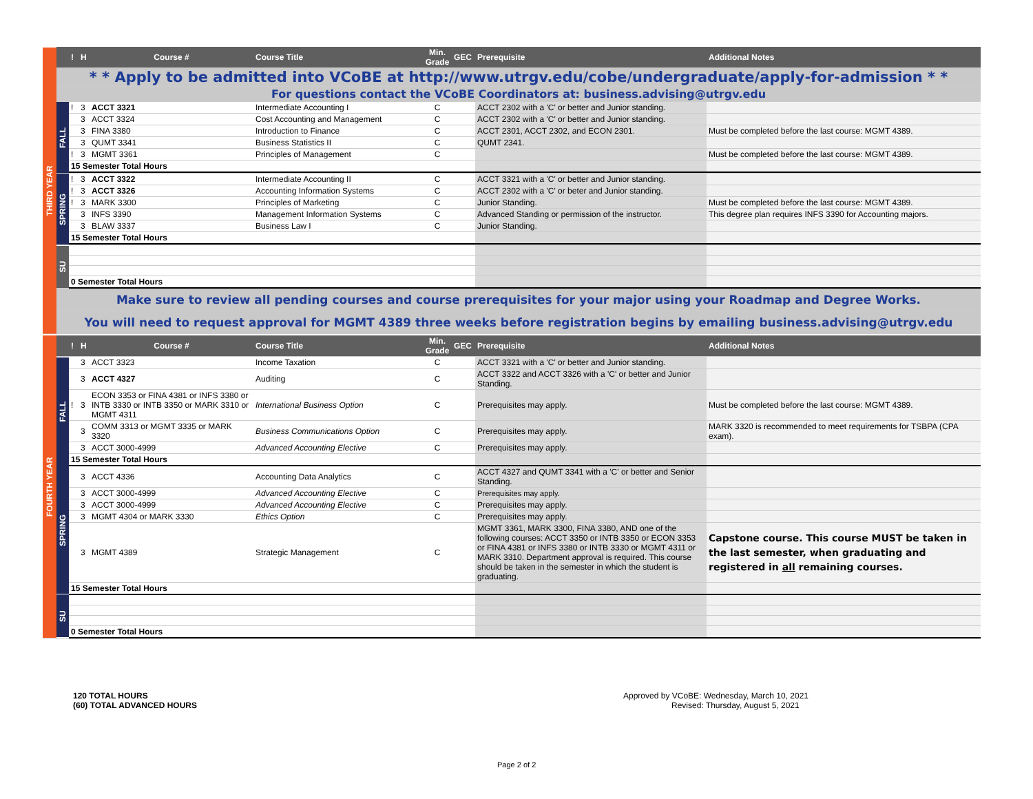| THIRD YEAR | | ! | H | Course # | Course Title | Min. Grade | GEC | Prerequisite | Additional Notes |
| --- | --- | --- | --- | --- | --- | --- | --- | --- | --- |
| | * * Apply to be admitted into VCoBE at http://www.utrgv.edu/cobe/undergraduate/apply-for-admission * * | | | | | | | | |
| | For questions contact the VCoBE Coordinators at: business.advising@utrgv.edu | | | | | | | | |
| | FALL | ! | 3 | ACCT 3321 | Intermediate Accounting I | C | | ACCT 2302 with a 'C' or better and Junior standing. | |
| | | | 3 | ACCT 3324 | Cost Accounting and Management | C | | ACCT 2302 with a 'C' or better and Junior standing. | |
| | | | 3 | FINA 3380 | Introduction to Finance | C | | ACCT 2301, ACCT 2302, and ECON 2301. | Must be completed before the last course: MGMT 4389. |
| | | | 3 | QUMT 3341 | Business Statistics II | C | | QUMT 2341. | |
| | | ! | 3 | MGMT 3361 | Principles of Management | C | | | Must be completed before the last course: MGMT 4389. |
| | | 15 Semester Total Hours | | | | | | | |
| | SPRING | ! | 3 | ACCT 3322 | Intermediate Accounting II | C | | ACCT 3321 with a 'C' or better and Junior standing. | |
| | | ! | 3 | ACCT 3326 | Accounting Information Systems | C | | ACCT 2302 with a 'C' or beter and Junior standing. | |
| | | ! | 3 | MARK 3300 | Principles of Marketing | C | | Junior Standing. | Must be completed before the last course: MGMT 4389. |
| | | | 3 | INFS 3390 | Management Information Systems | C | | Advanced Standing or permission of the instructor. | This degree plan requires INFS 3390 for Accounting majors. |
| | | | 3 | BLAW 3337 | Business Law I | C | | Junior Standing. | |
| | | 15 Semester Total Hours | | | | | | | |
| | SU | | | | | | | | |
| | | 0 Semester Total Hours | | | | | | | |
| | Make sure to review all pending courses and course prerequisites for your major using your Roadmap and Degree Works. | | | | | | | | |
| | You will need to request approval for MGMT 4389 three weeks before registration begins by emailing business.advising@utrgv.edu | | | | | | | | |
| FOURTH YEAR | | ! | H | Course # | Course Title | Min. Grade | GEC | Prerequisite | Additional Notes |
| --- | --- | --- | --- | --- | --- | --- | --- | --- | --- |
| | FALL | | 3 | ACCT 3323 | Income Taxation | C | | ACCT 3321 with a 'C' or better and Junior standing. | |
| | | | 3 | ACCT 4327 | Auditing | C | | ACCT 3322 and ACCT 3326 with a 'C' or better and Junior Standing. | |
| | | ! | 3 | ECON 3353 or FINA 4381 or INFS 3380 or INTB 3330 or INTB 3350 or MARK 3310 or MGMT 4311 | International Business Option | C | | Prerequisites may apply. | Must be completed before the last course: MGMT 4389. |
| | | | 3 | COMM 3313 or MGMT 3335 or MARK 3320 | Business Communications Option | C | | Prerequisites may apply. | MARK 3320 is recommended to meet requirements for TSBPA (CPA exam). |
| | | | 3 | ACCT 3000-4999 | Advanced Accounting Elective | C | | Prerequisites may apply. | |
| | | 15 Semester Total Hours | | | | | | | |
| | SPRING | | 3 | ACCT 4336 | Accounting Data Analytics | C | | ACCT 4327 and QUMT 3341 with a 'C' or better and Senior Standing. | |
| | | | 3 | ACCT 3000-4999 | Advanced Accounting Elective | C | | Prerequisites may apply. | |
| | | | 3 | ACCT 3000-4999 | Advanced Accounting Elective | C | | Prerequisites may apply. | |
| | | | 3 | MGMT 4304 or MARK 3330 | Ethics Option | C | | Prerequisites may apply. | |
| | | | 3 | MGMT 4389 | Strategic Management | C | | MGMT 3361, MARK 3300, FINA 3380, AND one of the following courses: ACCT 3350 or INTB 3350 or ECON 3353 or FINA 4381 or INFS 3380 or INTB 3330 or MGMT 4311 or MARK 3310. Department approval is required. This course should be taken in the semester in which the student is graduating. | Capstone course. This course MUST be taken in the last semester, when graduating and registered in all remaining courses. |
| | | 15 Semester Total Hours | | | | | | | |
| | SU | | | | | | | | |
| | | 0 Semester Total Hours | | | | | | | |
120 TOTAL HOURS
(60) TOTAL ADVANCED HOURS
Approved by VCoBE: Wednesday, March 10, 2021
Revised: Thursday, August 5, 2021
Page 2 of 2